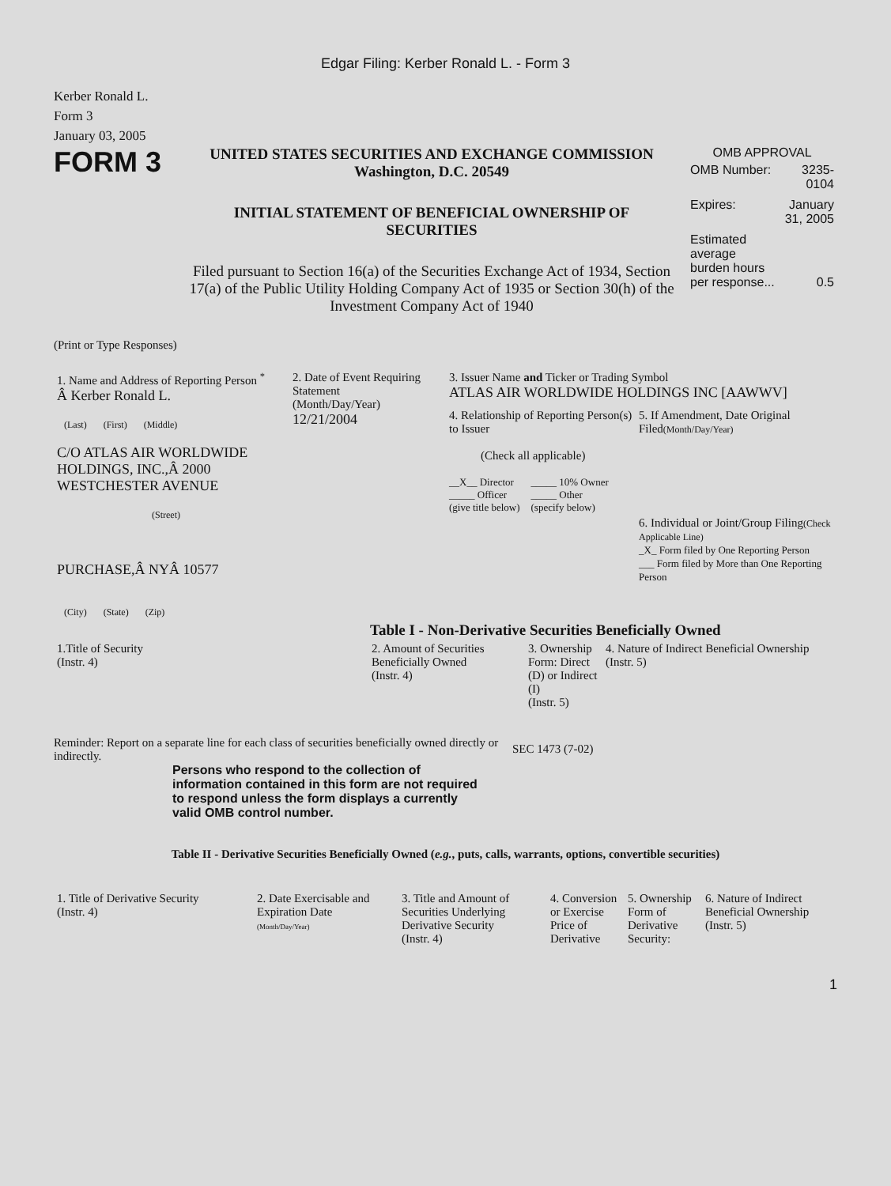Edgar Filing: Kerber Ronald L. - Form 3
Kerber Ronald L.
Form 3
January 03, 2005
FORM 3
UNITED STATES SECURITIES AND EXCHANGE COMMISSION
Washington, D.C. 20549
INITIAL STATEMENT OF BENEFICIAL OWNERSHIP OF SECURITIES
Filed pursuant to Section 16(a) of the Securities Exchange Act of 1934, Section 17(a) of the Public Utility Holding Company Act of 1935 or Section 30(h) of the Investment Company Act of 1940
OMB APPROVAL
| OMB Number: | 3235-0104 |
| Expires: | January 31, 2005 |
| Estimated average burden hours per response... | 0.5 |
(Print or Type Responses)
| 1. Name and Address of Reporting Person <sup>*</sup> Â Kerber Ronald L. (Last) (First) (Middle) C/O ATLAS AIR WORLDWIDE HOLDINGS, INC.,Â 2000 WESTCHESTER AVENUE (Street) PURCHASE,Â NYÂ 10577 (City) (State) (Zip) | 2. Date of Event Requiring Statement (Month/Day/Year) 12/21/2004 | 3. Issuer Name and Ticker or Trading Symbol ATLAS AIR WORLDWIDE HOLDINGS INC [AAWWV] / 4. Relationship of Reporting Person(s) to Issuer (Check all applicable) / __X__ Director _____ Officer (give title below) / _____ 10% Owner _____ Other (specify below) / / 5. If Amendment, Date Original Filed (Month/Day/Year) 6. Individual or Joint/Group Filing (Check Applicable Line) _X_ Form filed by One Reporting Person ___ Form filed by More than One Reporting Person / |
Table I - Non-Derivative Securities Beneficially Owned
| 1.Title of Security (Instr. 4) | 2. Amount of Securities Beneficially Owned (Instr. 4) | 3. Ownership Form: Direct (D) or Indirect (I) (Instr. 5) | 4. Nature of Indirect Beneficial Ownership (Instr. 5) |
| --- | --- | --- | --- |
Reminder: Report on a separate line for each class of securities beneficially owned directly or indirectly.
SEC 1473 (7-02)
Persons who respond to the collection of information contained in this form are not required to respond unless the form displays a currently valid OMB control number.
Table II - Derivative Securities Beneficially Owned (e.g., puts, calls, warrants, options, convertible securities)
| 1. Title of Derivative Security (Instr. 4) | 2. Date Exercisable and Expiration Date (Month/Day/Year) | 3. Title and Amount of Securities Underlying Derivative Security (Instr. 4) | 4. Conversion or Exercise Price of Derivative | 5. Ownership Form of Derivative Security: | 6. Nature of Indirect Beneficial Ownership (Instr. 5) |
| --- | --- | --- | --- | --- | --- |
1